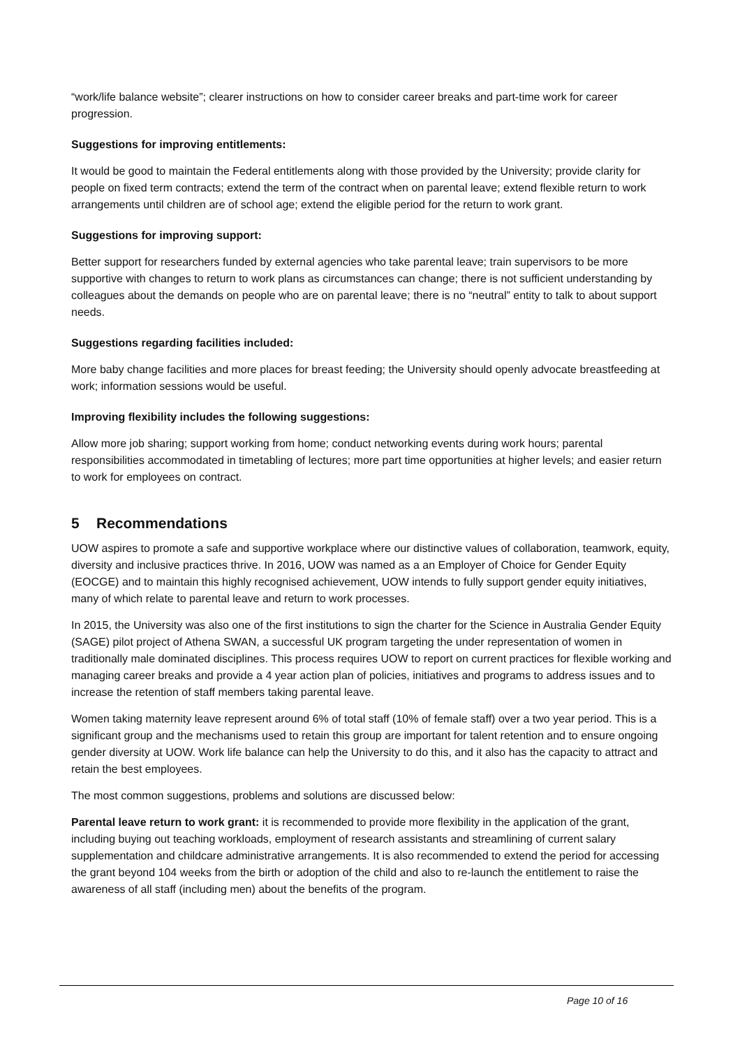“work/life balance website”; clearer instructions on how to consider career breaks and part-time work for career progression.
Suggestions for improving entitlements:
It would be good to maintain the Federal entitlements along with those provided by the University; provide clarity for people on fixed term contracts; extend the term of the contract when on parental leave; extend flexible return to work arrangements until children are of school age; extend the eligible period for the return to work grant.
Suggestions for improving support:
Better support for researchers funded by external agencies who take parental leave; train supervisors to be more supportive with changes to return to work plans as circumstances can change; there is not sufficient understanding by colleagues about the demands on people who are on parental leave; there is no “neutral” entity to talk to about support needs.
Suggestions regarding facilities included:
More baby change facilities and more places for breast feeding; the University should openly advocate breastfeeding at work; information sessions would be useful.
Improving flexibility includes the following suggestions:
Allow more job sharing; support working from home; conduct networking events during work hours; parental responsibilities accommodated in timetabling of lectures; more part time opportunities at higher levels; and easier return to work for employees on contract.
5 Recommendations
UOW aspires to promote a safe and supportive workplace where our distinctive values of collaboration, teamwork, equity, diversity and inclusive practices thrive. In 2016, UOW was named as a an Employer of Choice for Gender Equity (EOCGE) and to maintain this highly recognised achievement, UOW intends to fully support gender equity initiatives, many of which relate to parental leave and return to work processes.
In 2015, the University was also one of the first institutions to sign the charter for the Science in Australia Gender Equity (SAGE) pilot project of Athena SWAN, a successful UK program targeting the under representation of women in traditionally male dominated disciplines. This process requires UOW to report on current practices for flexible working and managing career breaks and provide a 4 year action plan of policies, initiatives and programs to address issues and to increase the retention of staff members taking parental leave.
Women taking maternity leave represent around 6% of total staff (10% of female staff) over a two year period. This is a significant group and the mechanisms used to retain this group are important for talent retention and to ensure ongoing gender diversity at UOW. Work life balance can help the University to do this, and it also has the capacity to attract and retain the best employees.
The most common suggestions, problems and solutions are discussed below:
Parental leave return to work grant: it is recommended to provide more flexibility in the application of the grant, including buying out teaching workloads, employment of research assistants and streamlining of current salary supplementation and childcare administrative arrangements. It is also recommended to extend the period for accessing the grant beyond 104 weeks from the birth or adoption of the child and also to re-launch the entitlement to raise the awareness of all staff (including men) about the benefits of the program.
Page 10 of 16